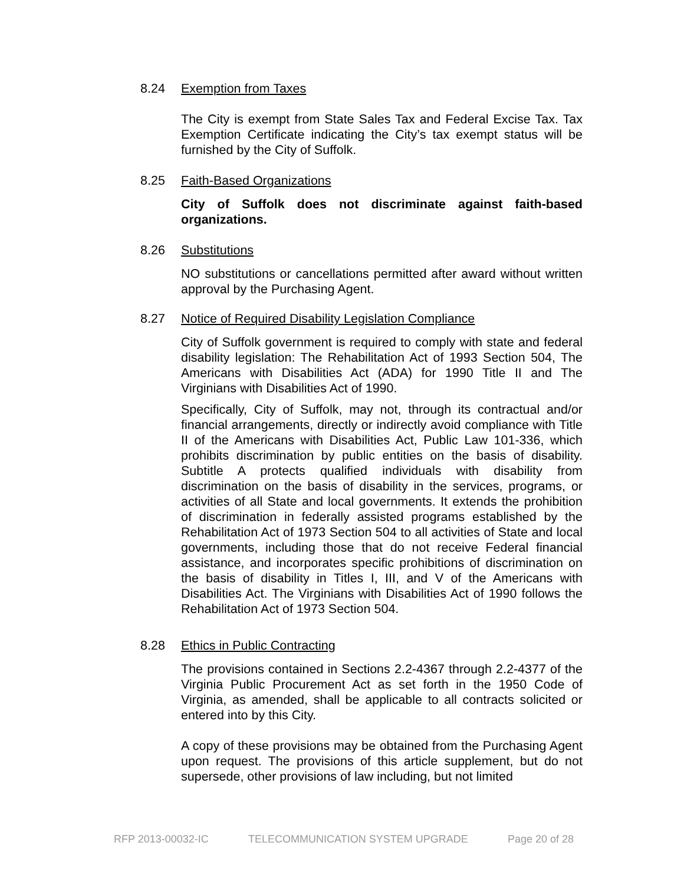8.24 Exemption from Taxes
The City is exempt from State Sales Tax and Federal Excise Tax. Tax Exemption Certificate indicating the City’s tax exempt status will be furnished by the City of Suffolk.
8.25 Faith-Based Organizations
City of Suffolk does not discriminate against faith-based organizations.
8.26 Substitutions
NO substitutions or cancellations permitted after award without written approval by the Purchasing Agent.
8.27 Notice of Required Disability Legislation Compliance
City of Suffolk government is required to comply with state and federal disability legislation: The Rehabilitation Act of 1993 Section 504, The Americans with Disabilities Act (ADA) for 1990 Title II and The Virginians with Disabilities Act of 1990.
Specifically, City of Suffolk, may not, through its contractual and/or financial arrangements, directly or indirectly avoid compliance with Title II of the Americans with Disabilities Act, Public Law 101-336, which prohibits discrimination by public entities on the basis of disability. Subtitle A protects qualified individuals with disability from discrimination on the basis of disability in the services, programs, or activities of all State and local governments. It extends the prohibition of discrimination in federally assisted programs established by the Rehabilitation Act of 1973 Section 504 to all activities of State and local governments, including those that do not receive Federal financial assistance, and incorporates specific prohibitions of discrimination on the basis of disability in Titles I, III, and V of the Americans with Disabilities Act. The Virginians with Disabilities Act of 1990 follows the Rehabilitation Act of 1973 Section 504.
8.28 Ethics in Public Contracting
The provisions contained in Sections 2.2-4367 through 2.2-4377 of the Virginia Public Procurement Act as set forth in the 1950 Code of Virginia, as amended, shall be applicable to all contracts solicited or entered into by this City.
A copy of these provisions may be obtained from the Purchasing Agent upon request. The provisions of this article supplement, but do not supersede, other provisions of law including, but not limited
RFP 2013-00032-IC TELECOMMUNICATION SYSTEM UPGRADE Page 20 of 28